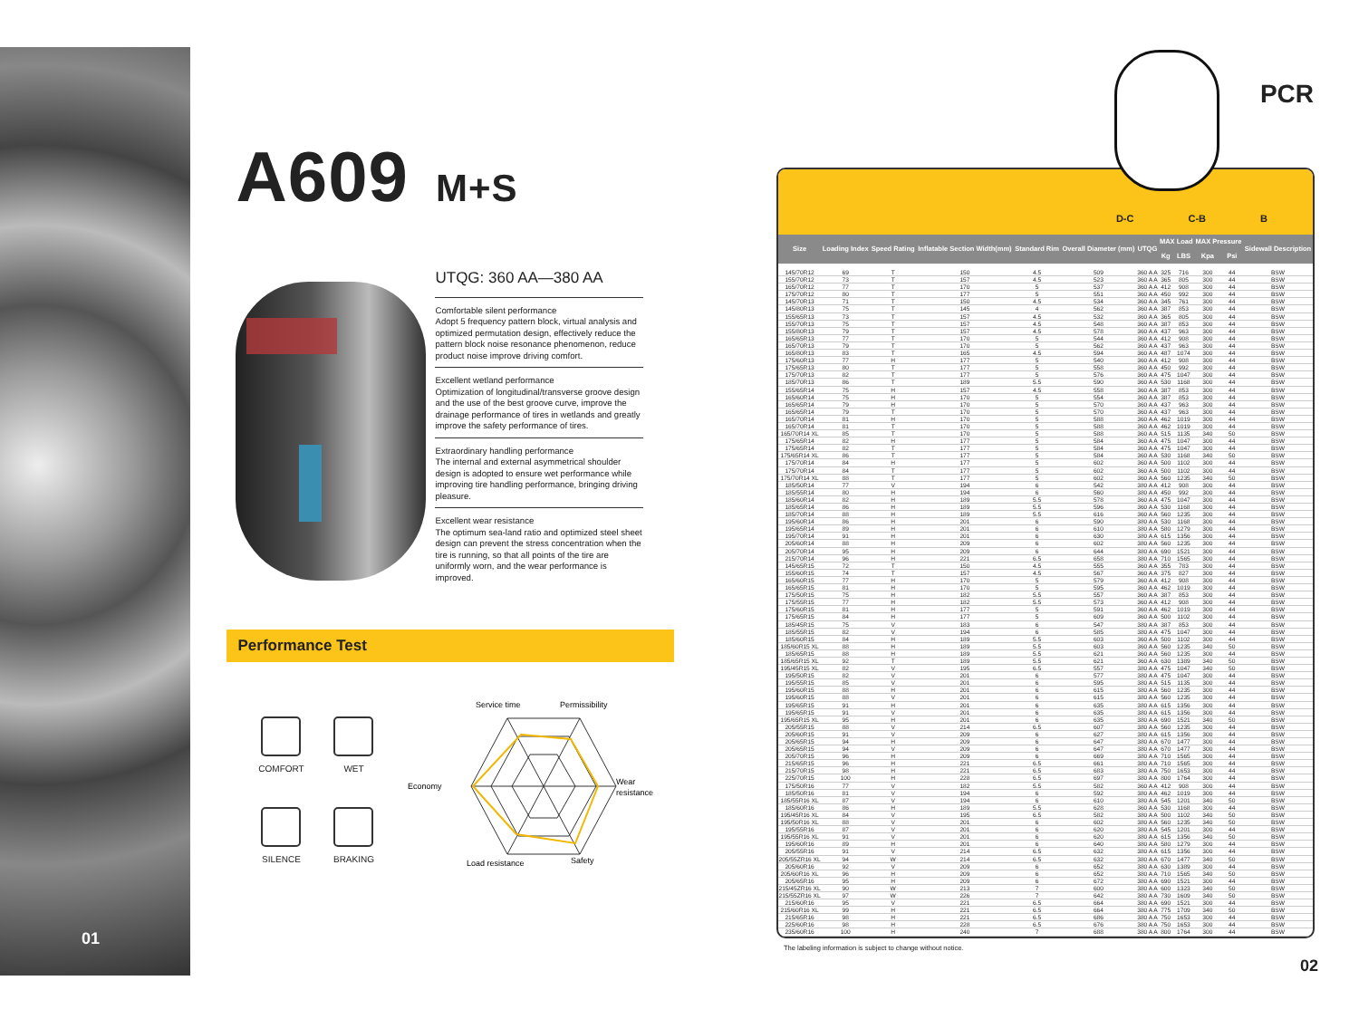01
A609 M+S
UTQG: 360 AA—380 AA
Comfortable silent performance
Adopt 5 frequency pattern block, virtual analysis and optimized permutation design, effectively reduce the pattern block noise resonance phenomenon, reduce product noise improve driving comfort.
Excellent wetland performance
Optimization of longitudinal/transverse groove design and the use of the best groove curve, improve the drainage performance of tires in wetlands and greatly improve the safety performance of tires.
Extraordinary handling performance
The internal and external asymmetrical shoulder design is adopted to ensure wet performance while improving tire handling performance, bringing driving pleasure.
Excellent wear resistance
The optimum sea-land ratio and optimized steel sheet design can prevent the stress concentration when the tire is running, so that all points of the tire are uniformly worn, and the wear performance is improved.
Performance Test
COMFORT
WET
SILENCE
BRAKING
Service time
Permissibility
Economy
Wear
resistance
Load resistance
Safety
PCR
D-C C-B B
| Size | Loading Index | Speed Rating | Inflatable Section Width(mm) | Standard Rim | Overall Diameter (mm) | UTQG | MAX Load | | MAX Pressure | | Sidewall Description |
| --- | --- | --- | --- | --- | --- | --- | --- | --- | --- | --- | --- |
| | | | | | | | Kg | LBS | Kpa | Psi | |
| 145/70R12 | 69 | T | 150 | 4.5 | 509 | 360 A A | 325 | 716 | 300 | 44 | BSW |
| 155/70R12 | 73 | T | 157 | 4.5 | 523 | 360 A A | 365 | 805 | 300 | 44 | BSW |
| 165/70R12 | 77 | T | 170 | 5 | 537 | 360 A A | 412 | 908 | 300 | 44 | BSW |
| 175/70R12 | 80 | T | 177 | 5 | 551 | 360 A A | 450 | 992 | 300 | 44 | BSW |
| 145/70R13 | 71 | T | 150 | 4.5 | 534 | 360 A A | 345 | 761 | 300 | 44 | BSW |
| 145/80R13 | 75 | T | 145 | 4 | 562 | 360 A A | 387 | 853 | 300 | 44 | BSW |
| 155/65R13 | 73 | T | 157 | 4.5 | 532 | 360 A A | 365 | 805 | 300 | 44 | BSW |
| 155/70R13 | 75 | T | 157 | 4.5 | 548 | 360 A A | 387 | 853 | 300 | 44 | BSW |
| 155/80R13 | 79 | T | 157 | 4.5 | 578 | 360 A A | 437 | 963 | 300 | 44 | BSW |
| 165/65R13 | 77 | T | 170 | 5 | 544 | 360 A A | 412 | 908 | 300 | 44 | BSW |
| 165/70R13 | 79 | T | 170 | 5 | 562 | 360 A A | 437 | 963 | 300 | 44 | BSW |
| 165/80R13 | 83 | T | 165 | 4.5 | 594 | 360 A A | 487 | 1074 | 300 | 44 | BSW |
| 175/60R13 | 77 | H | 177 | 5 | 540 | 360 A A | 412 | 908 | 300 | 44 | BSW |
| 175/65R13 | 80 | T | 177 | 5 | 558 | 360 A A | 450 | 992 | 300 | 44 | BSW |
| 175/70R13 | 82 | T | 177 | 5 | 576 | 360 A A | 475 | 1047 | 300 | 44 | BSW |
| 185/70R13 | 86 | T | 189 | 5.5 | 590 | 360 A A | 530 | 1168 | 300 | 44 | BSW |
| 155/65R14 | 75 | H | 157 | 4.5 | 558 | 360 A A | 387 | 853 | 300 | 44 | BSW |
| 165/60R14 | 75 | H | 170 | 5 | 554 | 360 A A | 387 | 853 | 300 | 44 | BSW |
| 165/65R14 | 79 | H | 170 | 5 | 570 | 360 A A | 437 | 963 | 300 | 44 | BSW |
| 165/65R14 | 79 | T | 170 | 5 | 570 | 360 A A | 437 | 963 | 300 | 44 | BSW |
| 165/70R14 | 81 | H | 170 | 5 | 588 | 360 A A | 462 | 1019 | 300 | 44 | BSW |
| 165/70R14 | 81 | T | 170 | 5 | 588 | 360 A A | 462 | 1019 | 300 | 44 | BSW |
| 165/70R14 XL | 85 | T | 170 | 5 | 588 | 360 A A | 515 | 1135 | 340 | 50 | BSW |
| 175/65R14 | 82 | H | 177 | 5 | 584 | 360 A A | 475 | 1047 | 300 | 44 | BSW |
| 175/65R14 | 82 | T | 177 | 5 | 584 | 360 A A | 475 | 1047 | 300 | 44 | BSW |
| 175/65R14 XL | 86 | T | 177 | 5 | 584 | 360 A A | 530 | 1168 | 340 | 50 | BSW |
| 175/70R14 | 84 | H | 177 | 5 | 602 | 360 A A | 500 | 1102 | 300 | 44 | BSW |
| 175/70R14 | 84 | T | 177 | 5 | 602 | 360 A A | 500 | 1102 | 300 | 44 | BSW |
| 175/70R14 XL | 88 | T | 177 | 5 | 602 | 360 A A | 560 | 1235 | 340 | 50 | BSW |
| 185/50R14 | 77 | V | 194 | 6 | 542 | 380 A A | 412 | 908 | 300 | 44 | BSW |
| 185/55R14 | 80 | H | 194 | 6 | 560 | 380 A A | 450 | 992 | 300 | 44 | BSW |
| 185/60R14 | 82 | H | 189 | 5.5 | 578 | 360 A A | 475 | 1047 | 300 | 44 | BSW |
| 185/65R14 | 86 | H | 189 | 5.5 | 596 | 360 A A | 530 | 1168 | 300 | 44 | BSW |
| 185/70R14 | 88 | H | 189 | 5.5 | 616 | 360 A A | 560 | 1235 | 300 | 44 | BSW |
| 195/60R14 | 86 | H | 201 | 6 | 590 | 380 A A | 530 | 1168 | 300 | 44 | BSW |
| 195/65R14 | 89 | H | 201 | 6 | 610 | 380 A A | 580 | 1279 | 300 | 44 | BSW |
| 195/70R14 | 91 | H | 201 | 6 | 630 | 380 A A | 615 | 1356 | 300 | 44 | BSW |
| 205/60R14 | 88 | H | 209 | 6 | 602 | 380 A A | 560 | 1235 | 300 | 44 | BSW |
| 205/70R14 | 95 | H | 209 | 6 | 644 | 380 A A | 690 | 1521 | 300 | 44 | BSW |
| 215/70R14 | 96 | H | 221 | 6.5 | 658 | 380 A A | 710 | 1565 | 300 | 44 | BSW |
| 145/65R15 | 72 | T | 150 | 4.5 | 555 | 360 A A | 355 | 783 | 300 | 44 | BSW |
| 155/60R15 | 74 | T | 157 | 4.5 | 567 | 360 A A | 375 | 827 | 300 | 44 | BSW |
| 165/60R15 | 77 | H | 170 | 5 | 579 | 360 A A | 412 | 908 | 300 | 44 | BSW |
| 165/65R15 | 81 | H | 170 | 5 | 595 | 360 A A | 462 | 1019 | 300 | 44 | BSW |
| 175/50R15 | 75 | H | 182 | 5.5 | 557 | 360 A A | 387 | 853 | 300 | 44 | BSW |
| 175/55R15 | 77 | H | 182 | 5.5 | 573 | 360 A A | 412 | 908 | 300 | 44 | BSW |
| 175/60R15 | 81 | H | 177 | 5 | 591 | 360 A A | 462 | 1019 | 300 | 44 | BSW |
| 175/65R15 | 84 | H | 177 | 5 | 609 | 360 A A | 500 | 1102 | 300 | 44 | BSW |
| 185/45R15 | 75 | V | 183 | 6 | 547 | 380 A A | 387 | 853 | 300 | 44 | BSW |
| 185/55R15 | 82 | V | 194 | 6 | 585 | 380 A A | 475 | 1047 | 300 | 44 | BSW |
| 185/60R15 | 84 | H | 189 | 5.5 | 603 | 360 A A | 500 | 1102 | 300 | 44 | BSW |
| 185/60R15 XL | 88 | H | 189 | 5.5 | 603 | 360 A A | 560 | 1235 | 340 | 50 | BSW |
| 185/65R15 | 88 | H | 189 | 5.5 | 621 | 360 A A | 560 | 1235 | 300 | 44 | BSW |
| 185/65R15 XL | 92 | T | 189 | 5.5 | 621 | 360 A A | 630 | 1389 | 340 | 50 | BSW |
| 195/45R15 XL | 82 | V | 195 | 6.5 | 557 | 380 A A | 475 | 1047 | 340 | 50 | BSW |
| 195/50R15 | 82 | V | 201 | 6 | 577 | 380 A A | 475 | 1047 | 300 | 44 | BSW |
| 195/55R15 | 85 | V | 201 | 6 | 595 | 380 A A | 515 | 1135 | 300 | 44 | BSW |
| 195/60R15 | 88 | H | 201 | 6 | 615 | 380 A A | 560 | 1235 | 300 | 44 | BSW |
| 195/60R15 | 88 | V | 201 | 6 | 615 | 380 A A | 560 | 1235 | 300 | 44 | BSW |
| 195/65R15 | 91 | H | 201 | 6 | 635 | 380 A A | 615 | 1356 | 300 | 44 | BSW |
| 195/65R15 | 91 | V | 201 | 6 | 635 | 380 A A | 615 | 1356 | 300 | 44 | BSW |
| 195/65R15 XL | 95 | H | 201 | 6 | 635 | 380 A A | 690 | 1521 | 340 | 50 | BSW |
| 205/55R15 | 88 | V | 214 | 6.5 | 607 | 380 A A | 560 | 1235 | 300 | 44 | BSW |
| 205/60R15 | 91 | V | 209 | 6 | 627 | 380 A A | 615 | 1356 | 300 | 44 | BSW |
| 205/65R15 | 94 | H | 209 | 6 | 647 | 380 A A | 670 | 1477 | 300 | 44 | BSW |
| 205/65R15 | 94 | V | 209 | 6 | 647 | 380 A A | 670 | 1477 | 300 | 44 | BSW |
| 205/70R15 | 96 | H | 209 | 6 | 669 | 380 A A | 710 | 1565 | 300 | 44 | BSW |
| 215/65R15 | 96 | H | 221 | 6.5 | 661 | 380 A A | 710 | 1565 | 300 | 44 | BSW |
| 215/70R15 | 98 | H | 221 | 6.5 | 683 | 380 A A | 750 | 1653 | 300 | 44 | BSW |
| 225/70R15 | 100 | H | 228 | 6.5 | 697 | 380 A A | 800 | 1764 | 300 | 44 | BSW |
| 175/50R16 | 77 | V | 182 | 5.5 | 582 | 360 A A | 412 | 908 | 300 | 44 | BSW |
| 185/50R16 | 81 | V | 194 | 6 | 592 | 380 A A | 462 | 1019 | 300 | 44 | BSW |
| 185/55R16 XL | 87 | V | 194 | 6 | 610 | 380 A A | 545 | 1201 | 340 | 50 | BSW |
| 185/60R16 | 86 | H | 189 | 5.5 | 628 | 360 A A | 530 | 1168 | 300 | 44 | BSW |
| 195/45R16 XL | 84 | V | 195 | 6.5 | 582 | 380 A A | 500 | 1102 | 340 | 50 | BSW |
| 195/50R16 XL | 88 | V | 201 | 6 | 602 | 380 A A | 560 | 1235 | 340 | 50 | BSW |
| 195/55R16 | 87 | V | 201 | 6 | 620 | 380 A A | 545 | 1201 | 300 | 44 | BSW |
| 195/55R16 XL | 91 | V | 201 | 6 | 620 | 380 A A | 615 | 1356 | 340 | 50 | BSW |
| 195/60R16 | 89 | H | 201 | 6 | 640 | 380 A A | 580 | 1279 | 300 | 44 | BSW |
| 205/55R16 | 91 | V | 214 | 6.5 | 632 | 380 A A | 615 | 1356 | 300 | 44 | BSW |
| 205/55ZR16 XL | 94 | W | 214 | 6.5 | 632 | 380 A A | 670 | 1477 | 340 | 50 | BSW |
| 205/60R16 | 92 | V | 209 | 6 | 652 | 380 A A | 630 | 1389 | 300 | 44 | BSW |
| 205/60R16 XL | 96 | H | 209 | 6 | 652 | 380 A A | 710 | 1565 | 340 | 50 | BSW |
| 205/65R16 | 95 | H | 209 | 6 | 672 | 380 A A | 690 | 1521 | 300 | 44 | BSW |
| 215/45ZR16 XL | 90 | W | 213 | 7 | 600 | 380 A A | 600 | 1323 | 340 | 50 | BSW |
| 215/55ZR16 XL | 97 | W | 226 | 7 | 642 | 380 A A | 730 | 1609 | 340 | 50 | BSW |
| 215/60R16 | 95 | V | 221 | 6.5 | 664 | 380 A A | 690 | 1521 | 300 | 44 | BSW |
| 215/60R16 XL | 99 | H | 221 | 6.5 | 664 | 380 A A | 775 | 1709 | 340 | 50 | BSW |
| 215/65R16 | 98 | H | 221 | 6.5 | 686 | 380 A A | 750 | 1653 | 300 | 44 | BSW |
| 225/60R16 | 98 | H | 228 | 6.5 | 676 | 380 A A | 750 | 1653 | 300 | 44 | BSW |
| 235/60R16 | 100 | H | 240 | 7 | 688 | 380 A A | 800 | 1764 | 300 | 44 | BSW |
The labeling information is subject to change without notice.
02